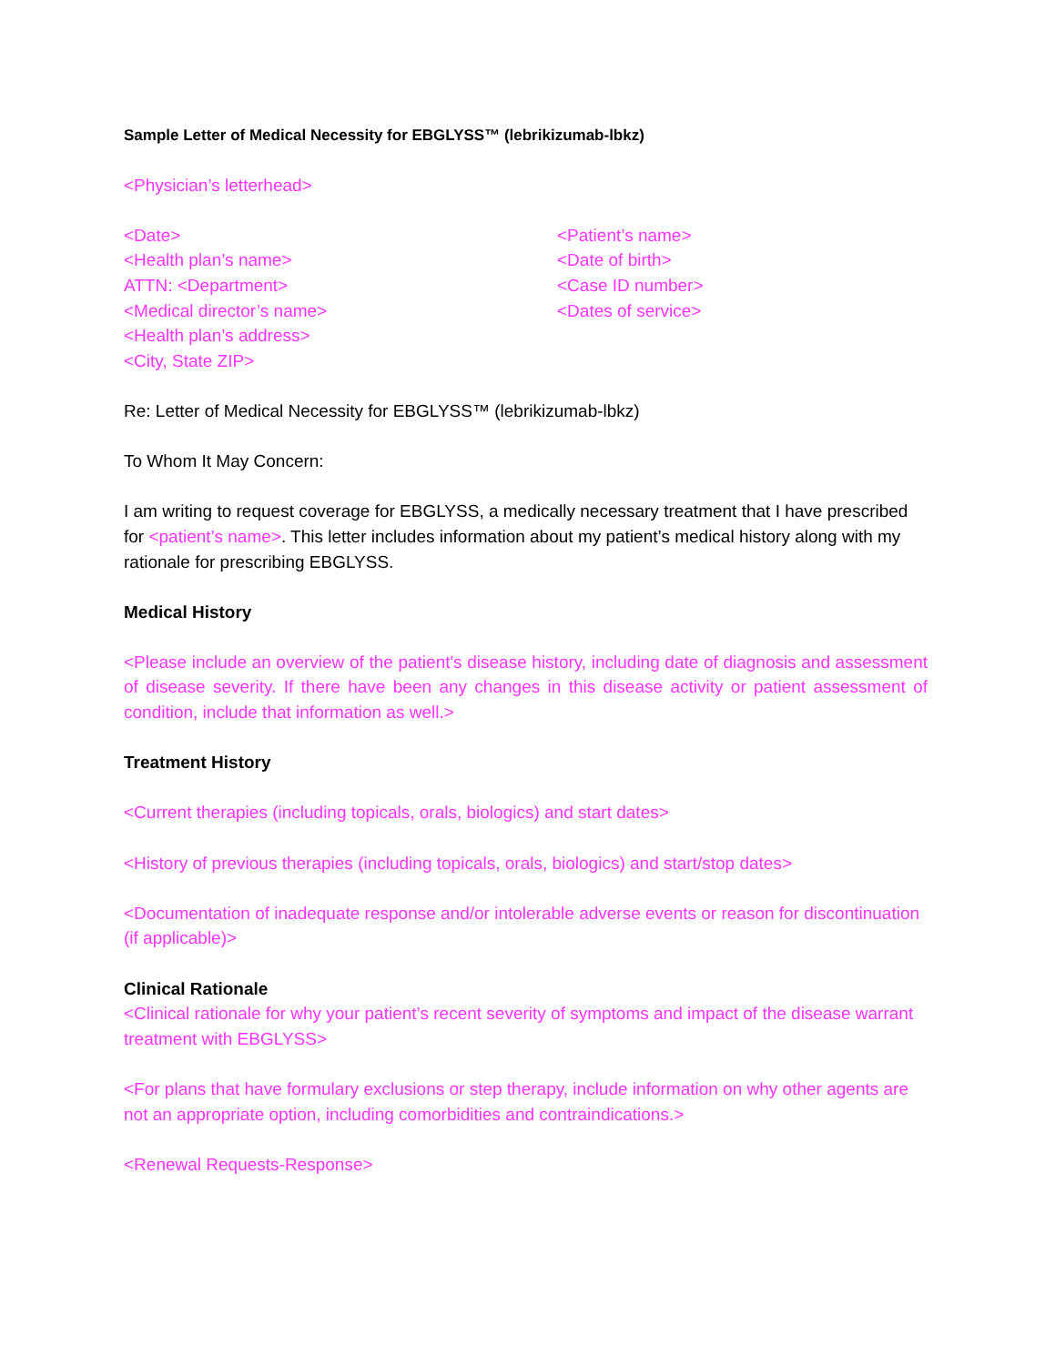Sample Letter of Medical Necessity for EBGLYSS™ (lebrikizumab-lbkz)
<Physician’s letterhead>
<Date>
<Health plan’s name>
ATTN: <Department>
<Medical director’s name>
<Health plan’s address>
<City, State ZIP>
<Patient’s name>
<Date of birth>
<Case ID number>
<Dates of service>
Re: Letter of Medical Necessity for EBGLYSS™ (lebrikizumab-lbkz)
To Whom It May Concern:
I am writing to request coverage for EBGLYSS, a medically necessary treatment that I have prescribed for <patient’s name>. This letter includes information about my patient’s medical history along with my rationale for prescribing EBGLYSS.
Medical History
<Please include an overview of the patient's disease history, including date of diagnosis and assessment of disease severity. If there have been any changes in this disease activity or patient assessment of condition, include that information as well.>
Treatment History
<Current therapies (including topicals, orals, biologics) and start dates>
<History of previous therapies (including topicals, orals, biologics) and start/stop dates>
<Documentation of inadequate response and/or intolerable adverse events or reason for discontinuation (if applicable)>
Clinical Rationale
<Clinical rationale for why your patient’s recent severity of symptoms and impact of the disease warrant treatment with EBGLYSS>
<For plans that have formulary exclusions or step therapy, include information on why other agents are not an appropriate option, including comorbidities and contraindications.>
<Renewal Requests-Response>